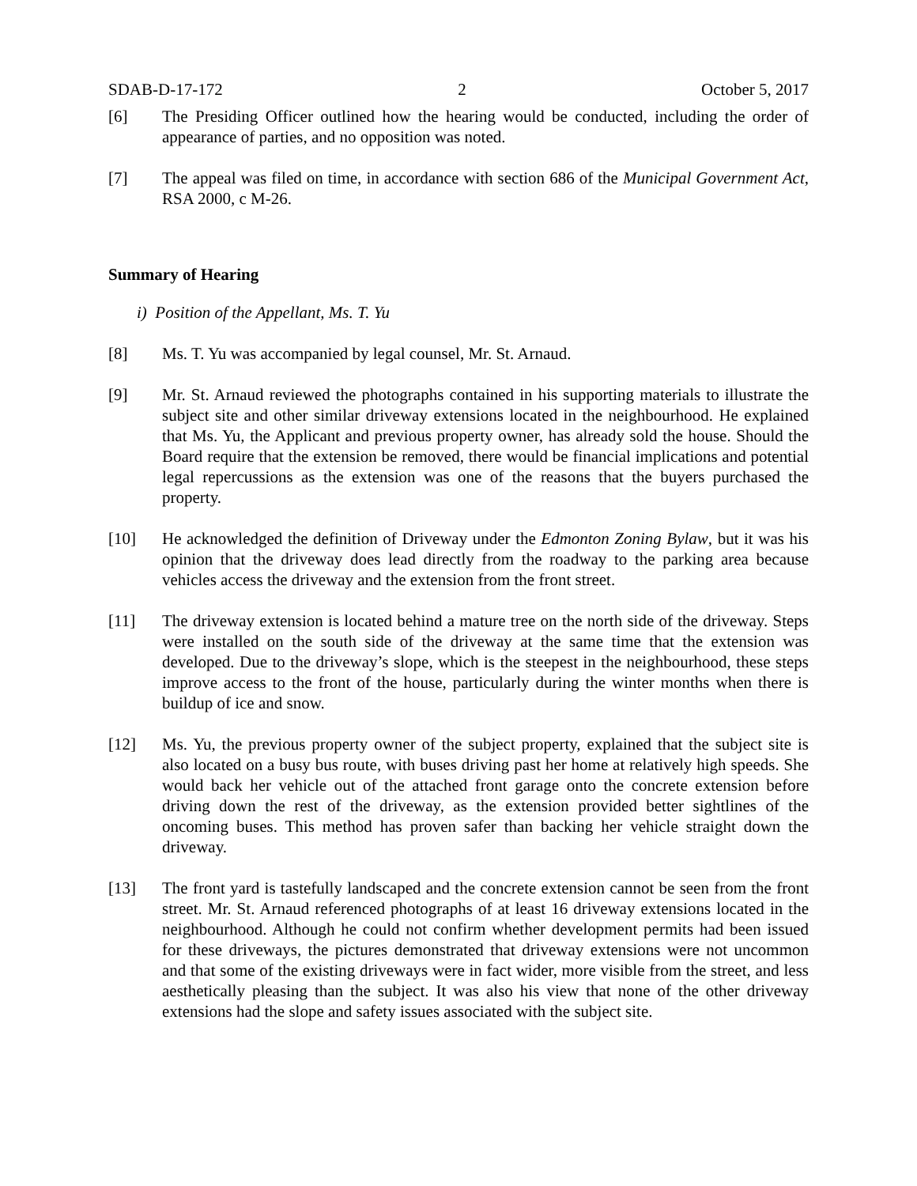SDAB-D-17-172 2 October 5, 2017
[6] The Presiding Officer outlined how the hearing would be conducted, including the order of appearance of parties, and no opposition was noted.
[7] The appeal was filed on time, in accordance with section 686 of the Municipal Government Act, RSA 2000, c M-26.
Summary of Hearing
i) Position of the Appellant, Ms. T. Yu
[8] Ms. T. Yu was accompanied by legal counsel, Mr. St. Arnaud.
[9] Mr. St. Arnaud reviewed the photographs contained in his supporting materials to illustrate the subject site and other similar driveway extensions located in the neighbourhood. He explained that Ms. Yu, the Applicant and previous property owner, has already sold the house. Should the Board require that the extension be removed, there would be financial implications and potential legal repercussions as the extension was one of the reasons that the buyers purchased the property.
[10] He acknowledged the definition of Driveway under the Edmonton Zoning Bylaw, but it was his opinion that the driveway does lead directly from the roadway to the parking area because vehicles access the driveway and the extension from the front street.
[11] The driveway extension is located behind a mature tree on the north side of the driveway. Steps were installed on the south side of the driveway at the same time that the extension was developed. Due to the driveway’s slope, which is the steepest in the neighbourhood, these steps improve access to the front of the house, particularly during the winter months when there is buildup of ice and snow.
[12] Ms. Yu, the previous property owner of the subject property, explained that the subject site is also located on a busy bus route, with buses driving past her home at relatively high speeds. She would back her vehicle out of the attached front garage onto the concrete extension before driving down the rest of the driveway, as the extension provided better sightlines of the oncoming buses. This method has proven safer than backing her vehicle straight down the driveway.
[13] The front yard is tastefully landscaped and the concrete extension cannot be seen from the front street. Mr. St. Arnaud referenced photographs of at least 16 driveway extensions located in the neighbourhood. Although he could not confirm whether development permits had been issued for these driveways, the pictures demonstrated that driveway extensions were not uncommon and that some of the existing driveways were in fact wider, more visible from the street, and less aesthetically pleasing than the subject. It was also his view that none of the other driveway extensions had the slope and safety issues associated with the subject site.